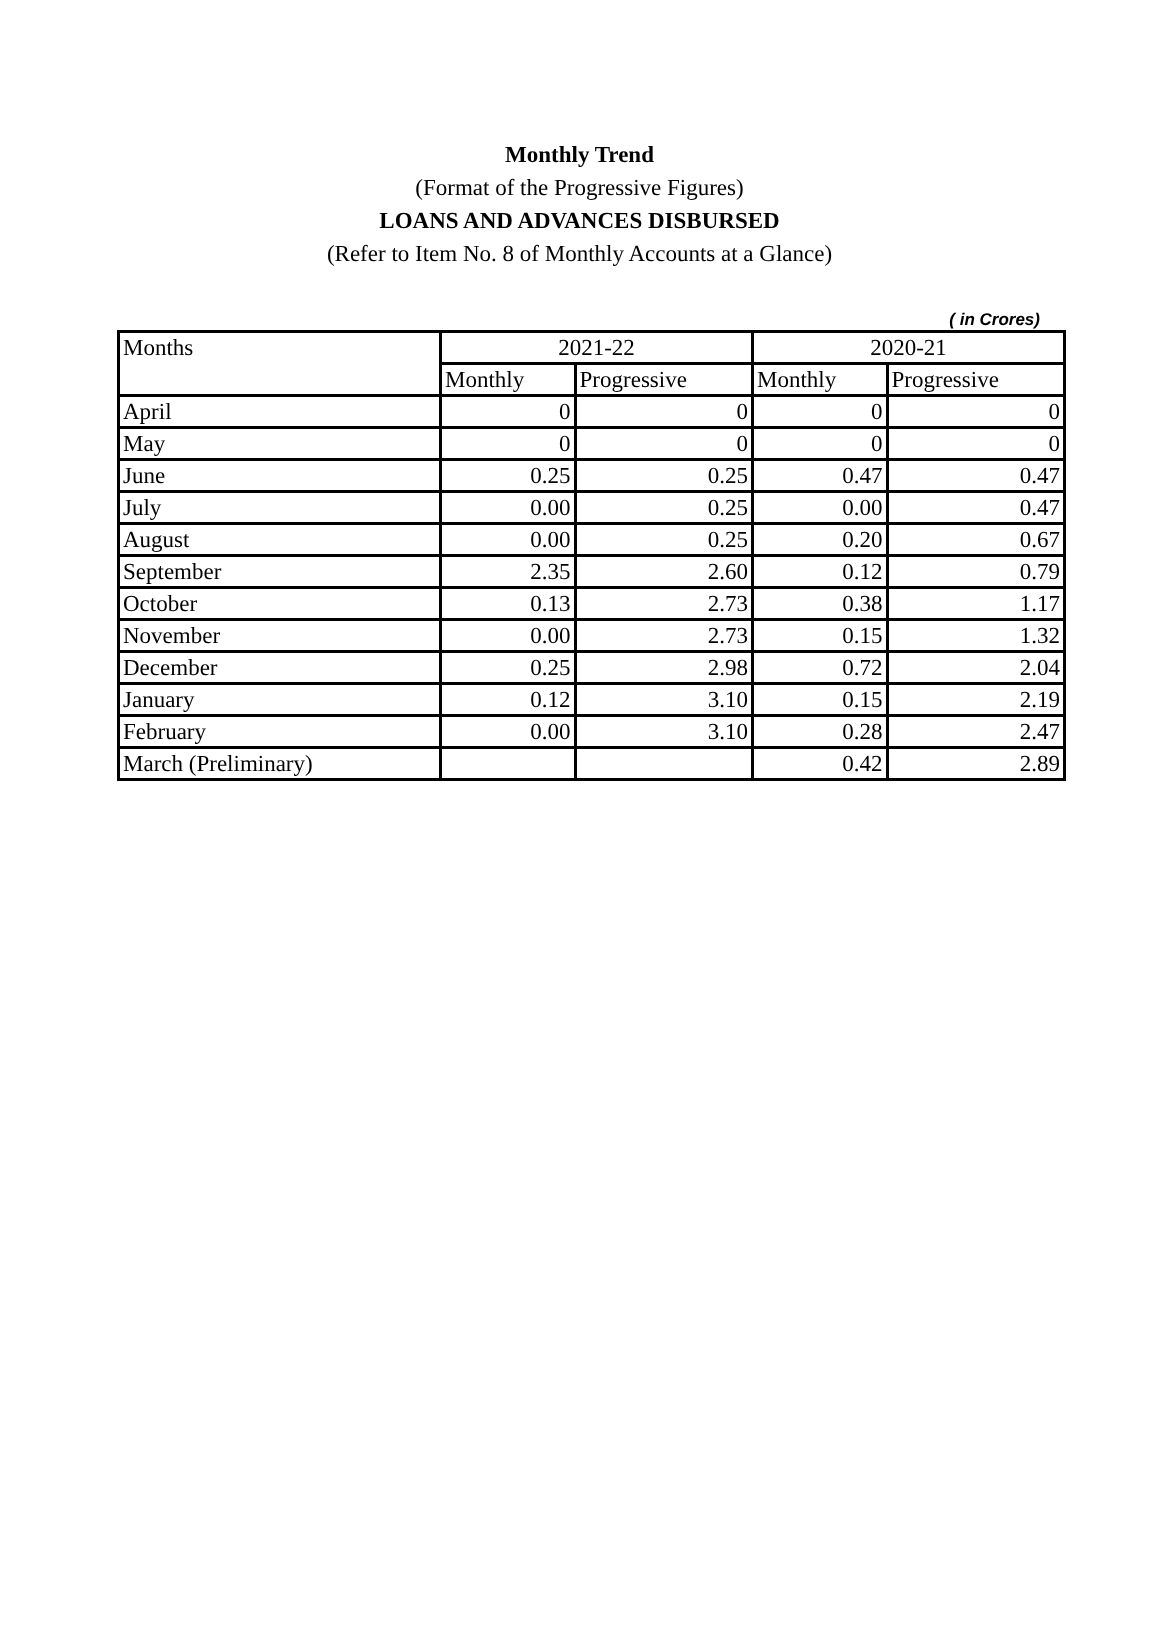Monthly Trend
(Format of the Progressive Figures)
LOANS AND ADVANCES DISBURSED
(Refer to Item No. 8 of Monthly Accounts at a Glance)
( in Crores)
| Months | 2021-22 | | 2020-21 | |
| --- | --- | --- | --- | --- |
| | Monthly | Progressive | Monthly | Progressive |
| April | 0 | 0 | 0 | 0 |
| May | 0 | 0 | 0 | 0 |
| June | 0.25 | 0.25 | 0.47 | 0.47 |
| July | 0.00 | 0.25 | 0.00 | 0.47 |
| August | 0.00 | 0.25 | 0.20 | 0.67 |
| September | 2.35 | 2.60 | 0.12 | 0.79 |
| October | 0.13 | 2.73 | 0.38 | 1.17 |
| November | 0.00 | 2.73 | 0.15 | 1.32 |
| December | 0.25 | 2.98 | 0.72 | 2.04 |
| January | 0.12 | 3.10 | 0.15 | 2.19 |
| February | 0.00 | 3.10 | 0.28 | 2.47 |
| March (Preliminary) | | | 0.42 | 2.89 |